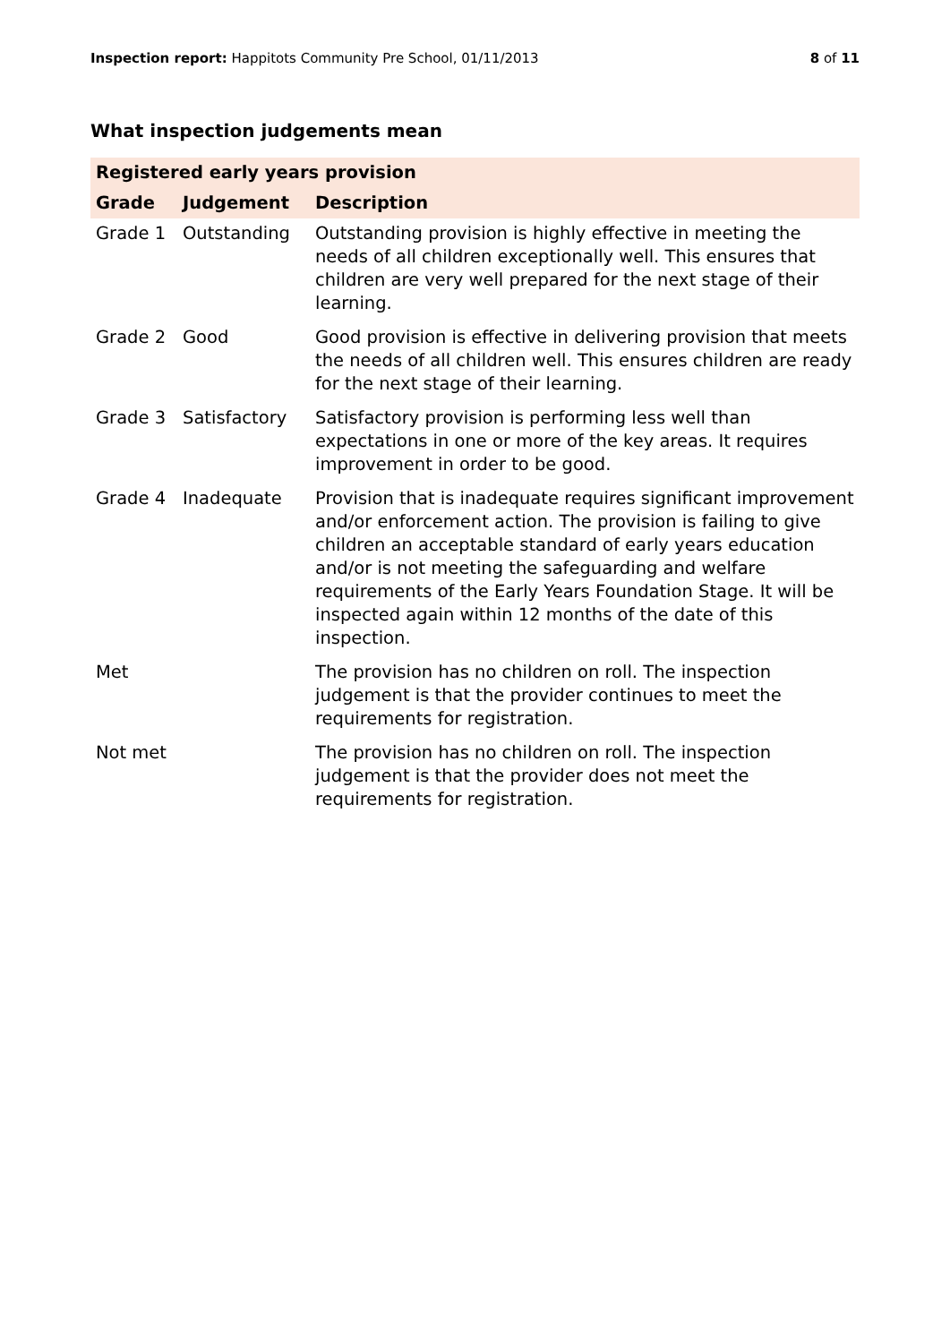Inspection report: Happitots Community Pre School, 01/11/2013
8 of 11
What inspection judgements mean
| Registered early years provision | | |
| --- | --- | --- |
| Grade | Judgement | Description |
| Grade 1 | Outstanding | Outstanding provision is highly effective in meeting the needs of all children exceptionally well. This ensures that children are very well prepared for the next stage of their learning. |
| Grade 2 | Good | Good provision is effective in delivering provision that meets the needs of all children well. This ensures children are ready for the next stage of their learning. |
| Grade 3 | Satisfactory | Satisfactory provision is performing less well than expectations in one or more of the key areas. It requires improvement in order to be good. |
| Grade 4 | Inadequate | Provision that is inadequate requires significant improvement and/or enforcement action. The provision is failing to give children an acceptable standard of early years education and/or is not meeting the safeguarding and welfare requirements of the Early Years Foundation Stage. It will be inspected again within 12 months of the date of this inspection. |
| Met | | The provision has no children on roll. The inspection judgement is that the provider continues to meet the requirements for registration. |
| Not met | | The provision has no children on roll. The inspection judgement is that the provider does not meet the requirements for registration. |